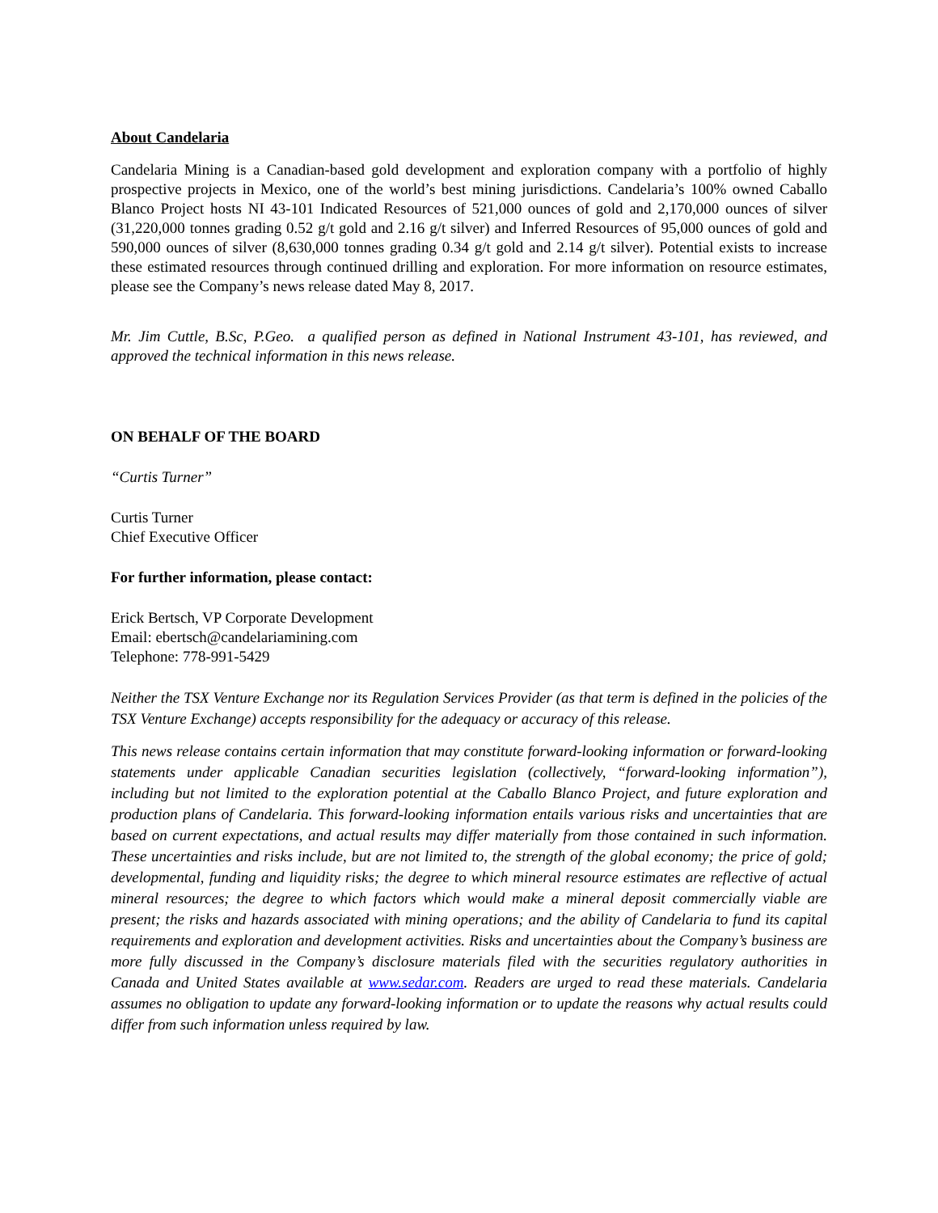About Candelaria
Candelaria Mining is a Canadian-based gold development and exploration company with a portfolio of highly prospective projects in Mexico, one of the world’s best mining jurisdictions. Candelaria’s 100% owned Caballo Blanco Project hosts NI 43-101 Indicated Resources of 521,000 ounces of gold and 2,170,000 ounces of silver (31,220,000 tonnes grading 0.52 g/t gold and 2.16 g/t silver) and Inferred Resources of 95,000 ounces of gold and 590,000 ounces of silver (8,630,000 tonnes grading 0.34 g/t gold and 2.14 g/t silver). Potential exists to increase these estimated resources through continued drilling and exploration. For more information on resource estimates, please see the Company’s news release dated May 8, 2017.
Mr. Jim Cuttle, B.Sc, P.Geo. a qualified person as defined in National Instrument 43-101, has reviewed, and approved the technical information in this news release.
ON BEHALF OF THE BOARD
“Curtis Turner”
Curtis Turner
Chief Executive Officer
For further information, please contact:
Erick Bertsch, VP Corporate Development
Email: ebertsch@candelariamining.com
Telephone: 778-991-5429
Neither the TSX Venture Exchange nor its Regulation Services Provider (as that term is defined in the policies of the TSX Venture Exchange) accepts responsibility for the adequacy or accuracy of this release.
This news release contains certain information that may constitute forward-looking information or forward-looking statements under applicable Canadian securities legislation (collectively, “forward-looking information”), including but not limited to the exploration potential at the Caballo Blanco Project, and future exploration and production plans of Candelaria. This forward-looking information entails various risks and uncertainties that are based on current expectations, and actual results may differ materially from those contained in such information. These uncertainties and risks include, but are not limited to, the strength of the global economy; the price of gold; developmental, funding and liquidity risks; the degree to which mineral resource estimates are reflective of actual mineral resources; the degree to which factors which would make a mineral deposit commercially viable are present; the risks and hazards associated with mining operations; and the ability of Candelaria to fund its capital requirements and exploration and development activities. Risks and uncertainties about the Company’s business are more fully discussed in the Company’s disclosure materials filed with the securities regulatory authorities in Canada and United States available at www.sedar.com. Readers are urged to read these materials. Candelaria assumes no obligation to update any forward-looking information or to update the reasons why actual results could differ from such information unless required by law.